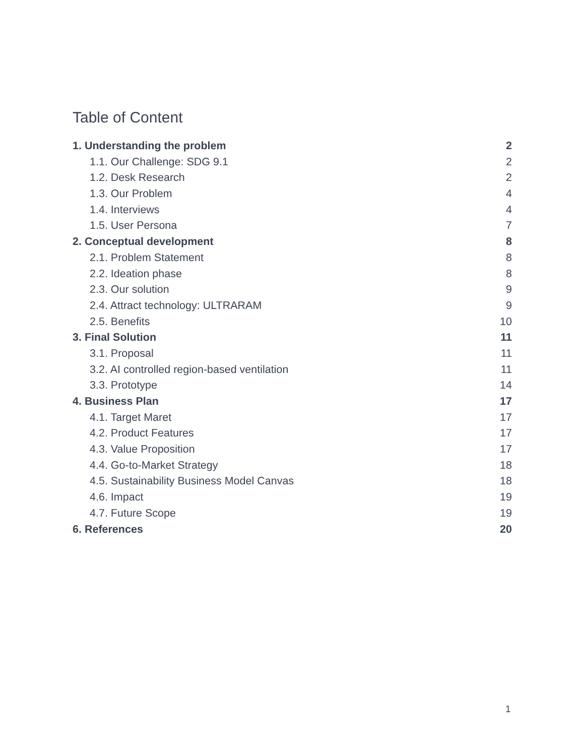Table of Content
1. Understanding the problem 2
1.1. Our Challenge: SDG 9.1 2
1.2. Desk Research 2
1.3. Our Problem 4
1.4. Interviews 4
1.5. User Persona 7
2. Conceptual development 8
2.1. Problem Statement 8
2.2. Ideation phase 8
2.3. Our solution 9
2.4. Attract technology: ULTRARAM 9
2.5. Benefits 10
3. Final Solution 11
3.1. Proposal 11
3.2. AI controlled region-based ventilation 11
3.3. Prototype 14
4. Business Plan 17
4.1. Target Maret 17
4.2. Product Features 17
4.3. Value Proposition 17
4.4. Go-to-Market Strategy 18
4.5. Sustainability Business Model Canvas 18
4.6. Impact 19
4.7. Future Scope 19
6. References 20
1